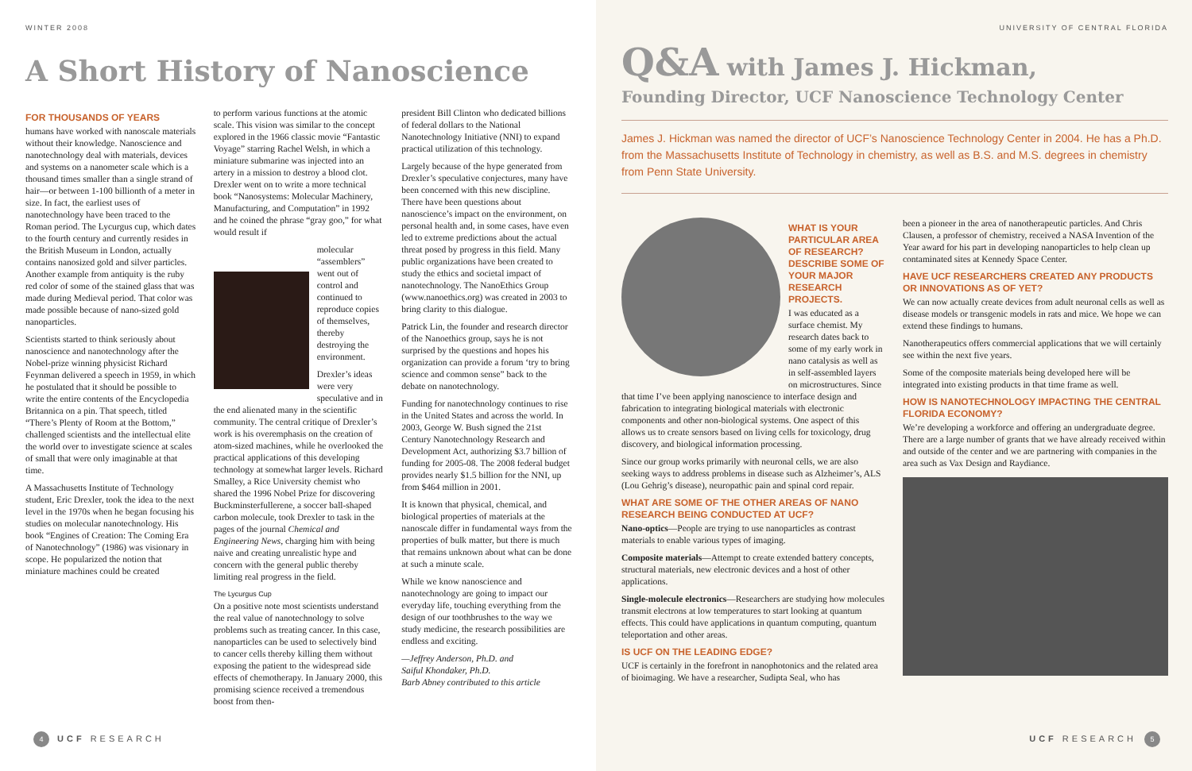WINTER 2008
A Short History of Nanoscience
FOR THOUSANDS OF YEARS
humans have worked with nanoscale materials without their knowledge. Nanoscience and nanotechnology deal with materials, devices and systems on a nanometer scale which is a thousand times smaller than a single strand of hair—or between 1-100 billionth of a meter in size. In fact, the earliest uses of nanotechnology have been traced to the Roman period. The Lycurgus cup, which dates to the fourth century and currently resides in the British Museum in London, actually contains nanosized gold and silver particles. Another example from antiquity is the ruby red color of some of the stained glass that was made during Medieval period. That color was made possible because of nano-sized gold nanoparticles.
Scientists started to think seriously about nanoscience and nanotechnology after the Nobel-prize winning physicist Richard Feynman delivered a speech in 1959, in which he postulated that it should be possible to write the entire contents of the Encyclopedia Britannica on a pin. That speech, titled “There’s Plenty of Room at the Bottom,” challenged scientists and the intellectual elite the world over to investigate science at scales of small that were only imaginable at that time.
A Massachusetts Institute of Technology student, Eric Drexler, took the idea to the next level in the 1970s when he began focusing his studies on molecular nanotechnology. His book “Engines of Creation: The Coming Era of Nanotechnology” (1986) was visionary in scope. He popularized the notion that miniature machines could be created
to perform various functions at the atomic scale. This vision was similar to the concept explored in the 1966 classic movie “Fantastic Voyage” starring Rachel Welsh, in which a miniature submarine was injected into an artery in a mission to destroy a blood clot. Drexler went on to write a more technical book “Nanosystems: Molecular Machinery, Manufacturing, and Computation” in 1992 and he coined the phrase “gray goo,” for what would result if
molecular “assemblers” went out of control and continued to reproduce copies of themselves, thereby destroying the environment.
Drexler’s ideas were very speculative and in the end alienated many in the scientific community. The central critique of Drexler’s work is his overemphasis on the creation of atom-sized machines, while he overlooked the practical applications of this developing technology at somewhat larger levels. Richard Smalley, a Rice University chemist who shared the 1996 Nobel Prize for discovering Buckminsterfullerene, a soccer ball-shaped carbon molecule, took Drexler to task in the pages of the journal Chemical and Engineering News, charging him with being naive and creating unrealistic hype and concern with the general public thereby limiting real progress in the field.
The Lycurgus Cup
On a positive note most scientists understand the real value of nanotechnology to solve problems such as treating cancer. In this case, nanoparticles can be used to selectively bind to cancer cells thereby killing them without exposing the patient to the widespread side effects of chemotherapy. In January 2000, this promising science received a tremendous boost from then-
president Bill Clinton who dedicated billions of federal dollars to the National Nanotechnology Initiative (NNI) to expand practical utilization of this technology.
Largely because of the hype generated from Drexler’s speculative conjectures, many have been concerned with this new discipline. There have been questions about nanoscience’s impact on the environment, on personal health and, in some cases, have even led to extreme predictions about the actual threat posed by progress in this field. Many public organizations have been created to study the ethics and societal impact of nanotechnology. The NanoEthics Group (www.nanoethics.org) was created in 2003 to bring clarity to this dialogue.
Patrick Lin, the founder and research director of the Nanoethics group, says he is not surprised by the questions and hopes his organization can provide a forum ‘try to bring science and common sense” back to the debate on nanotechnology.
Funding for nanotechnology continues to rise in the United States and across the world. In 2003, George W. Bush signed the 21st Century Nanotechnology Research and Development Act, authorizing $3.7 billion of funding for 2005-08. The 2008 federal budget provides nearly $1.5 billion for the NNI, up from $464 million in 2001.
It is known that physical, chemical, and biological properties of materials at the nanoscale differ in fundamental ways from the properties of bulk matter, but there is much that remains unknown about what can be done at such a minute scale.
While we know nanoscience and nanotechnology are going to impact our everyday life, touching everything from the design of our toothbrushes to the way we study medicine, the research possibilities are endless and exciting.
—Jeffrey Anderson, Ph.D. and
Saiful Khondaker, Ph.D.
Barb Abney contributed to this article
4 UCF RESEARCH
UNIVERSITY OF CENTRAL FLORIDA
Q&A with James J. Hickman,
Founding Director, UCF Nanoscience Technology Center
James J. Hickman was named the director of UCF’s Nanoscience Technology Center in 2004. He has a Ph.D. from the Massachusetts Institute of Technology in chemistry, as well as B.S. and M.S. degrees in chemistry from Penn State University.
WHAT IS YOUR PARTICULAR AREA OF RESEARCH? DESCRIBE SOME OF YOUR MAJOR RESEARCH PROJECTS.
I was educated as a surface chemist. My research dates back to some of my early work in nano catalysis as well as in self-assembled layers on microstructures. Since that time I’ve been applying nanoscience to interface design and fabrication to integrating biological materials with electronic components and other non-biological systems. One aspect of this allows us to create sensors based on living cells for toxicology, drug discovery, and biological information processing.
Since our group works primarily with neuronal cells, we are also seeking ways to address problems in disease such as Alzheimer’s, ALS (Lou Gehrig’s disease), neuropathic pain and spinal cord repair.
WHAT ARE SOME OF THE OTHER AREAS OF NANO RESEARCH BEING CONDUCTED AT UCF?
Nano-optics—People are trying to use nanoparticles as contrast materials to enable various types of imaging.
Composite materials—Attempt to create extended battery concepts, structural materials, new electronic devices and a host of other applications.
Single-molecule electronics—Researchers are studying how molecules transmit electrons at low temperatures to start looking at quantum effects. This could have applications in quantum computing, quantum teleportation and other areas.
IS UCF ON THE LEADING EDGE?
UCF is certainly in the forefront in nanophotonics and the related area of bioimaging. We have a researcher, Sudipta Seal, who has
been a pioneer in the area of nanotherapeutic particles. And Chris Clausen, a professor of chemistry, received a NASA Invention of the Year award for his part in developing nanoparticles to help clean up contaminated sites at Kennedy Space Center.
HAVE UCF RESEARCHERS CREATED ANY PRODUCTS OR INNOVATIONS AS OF YET?
We can now actually create devices from adult neuronal cells as well as disease models or transgenic models in rats and mice. We hope we can extend these findings to humans.
Nanotherapeutics offers commercial applications that we will certainly see within the next five years.
Some of the composite materials being developed here will be integrated into existing products in that time frame as well.
HOW IS NANOTECHNOLOGY IMPACTING THE CENTRAL FLORIDA ECONOMY?
We’re developing a workforce and offering an undergraduate degree. There are a large number of grants that we have already received within and outside of the center and we are partnering with companies in the area such as Vax Design and Raydiance.
UCF RESEARCH 5